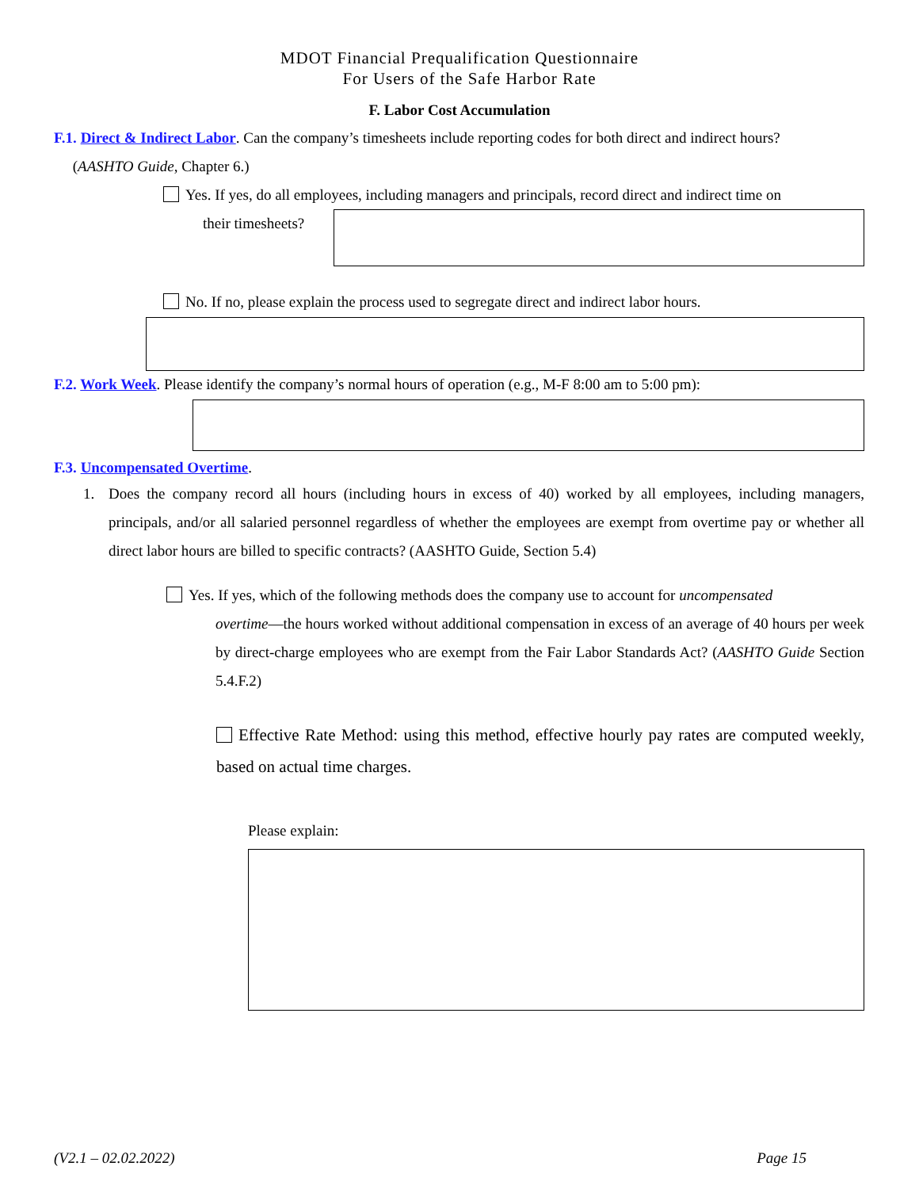MDOT Financial Prequalification Questionnaire
For Users of the Safe Harbor Rate
F. Labor Cost Accumulation
F.1. Direct & Indirect Labor. Can the company’s timesheets include reporting codes for both direct and indirect hours?
(AASHTO Guide, Chapter 6.)
Yes. If yes, do all employees, including managers and principals, record direct and indirect time on
their timesheets?
No. If no, please explain the process used to segregate direct and indirect labor hours.
F.2. Work Week. Please identify the company’s normal hours of operation (e.g., M-F 8:00 am to 5:00 pm):
F.3. Uncompensated Overtime.
1. Does the company record all hours (including hours in excess of 40) worked by all employees, including managers, principals, and/or all salaried personnel regardless of whether the employees are exempt from overtime pay or whether all direct labor hours are billed to specific contracts? (AASHTO Guide, Section 5.4)
Yes. If yes, which of the following methods does the company use to account for uncompensated
overtime—the hours worked without additional compensation in excess of an average of 40 hours per week by direct-charge employees who are exempt from the Fair Labor Standards Act? (AASHTO Guide Section 5.4.F.2)
Effective Rate Method: using this method, effective hourly pay rates are computed weekly, based on actual time charges.
Please explain:
(V2.1 – 02.02.2022) Page 15